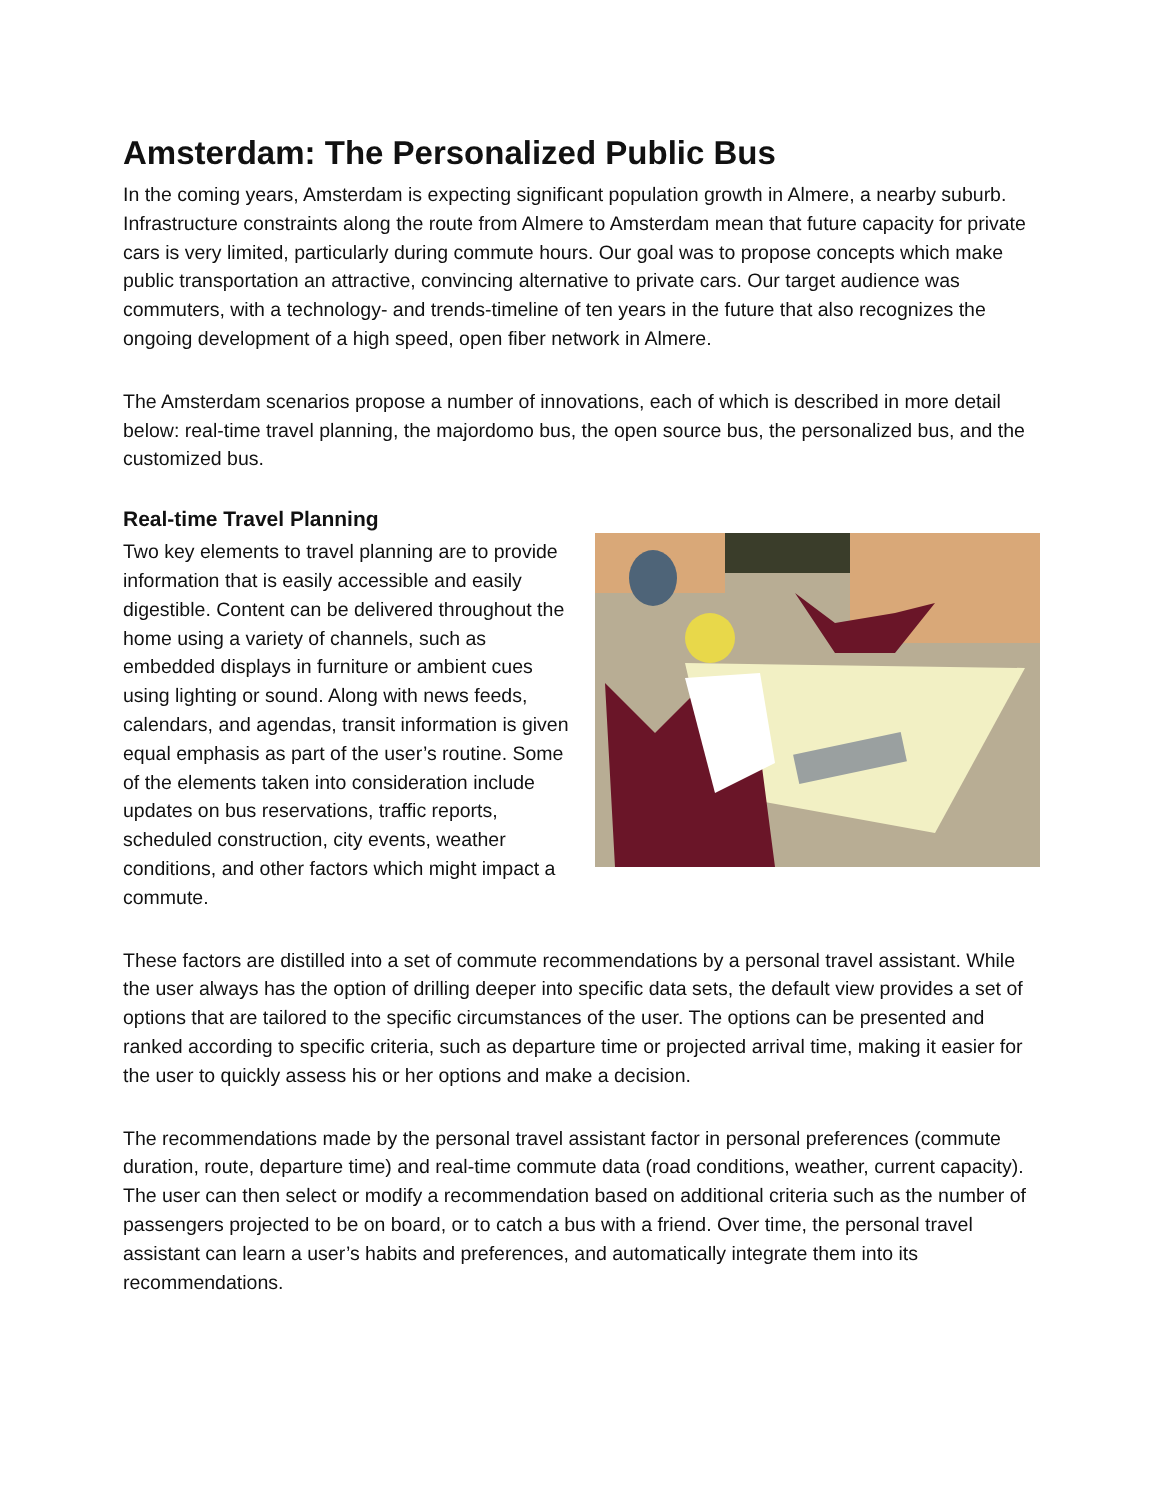Amsterdam: The Personalized Public Bus
In the coming years, Amsterdam is expecting significant population growth in Almere, a nearby suburb. Infrastructure constraints along the route from Almere to Amsterdam mean that future capacity for private cars is very limited, particularly during commute hours. Our goal was to propose concepts which make public transportation an attractive, convincing alternative to private cars. Our target audience was commuters, with a technology- and trends-timeline of ten years in the future that also recognizes the ongoing development of a high speed, open fiber network in Almere.
The Amsterdam scenarios propose a number of innovations, each of which is described in more detail below: real-time travel planning, the majordomo bus, the open source bus, the personalized bus, and the customized bus.
Real-time Travel Planning
Two key elements to travel planning are to provide information that is easily accessible and easily digestible. Content can be delivered throughout the home using a variety of channels, such as embedded displays in furniture or ambient cues using lighting or sound. Along with news feeds, calendars, and agendas, transit information is given equal emphasis as part of the user’s routine. Some of the elements taken into consideration include updates on bus reservations, traffic reports, scheduled construction, city events, weather conditions, and other factors which might impact a commute.
These factors are distilled into a set of commute recommendations by a personal travel assistant. While the user always has the option of drilling deeper into specific data sets, the default view provides a set of options that are tailored to the specific circumstances of the user. The options can be presented and ranked according to specific criteria, such as departure time or projected arrival time, making it easier for the user to quickly assess his or her options and make a decision.
The recommendations made by the personal travel assistant factor in personal preferences (commute duration, route, departure time) and real-time commute data (road conditions, weather, current capacity). The user can then select or modify a recommendation based on additional criteria such as the number of passengers projected to be on board, or to catch a bus with a friend. Over time, the personal travel assistant can learn a user’s habits and preferences, and automatically integrate them into its recommendations.